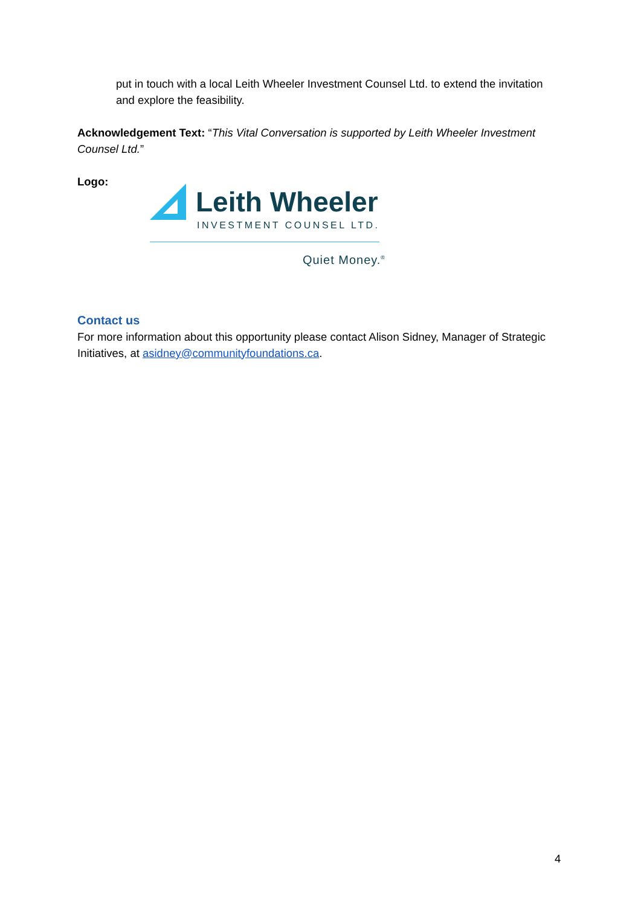put in touch with a local Leith Wheeler Investment Counsel Ltd. to extend the invitation and explore the feasibility.
Acknowledgement Text: “This Vital Conversation is supported by Leith Wheeler Investment Counsel Ltd.”
Logo:
Leith Wheeler
INVESTMENT COUNSEL LTD.
Quiet Money.<sup>®</sup>
Contact us
For more information about this opportunity please contact Alison Sidney, Manager of Strategic Initiatives, at asidney@communityfoundations.ca.
4